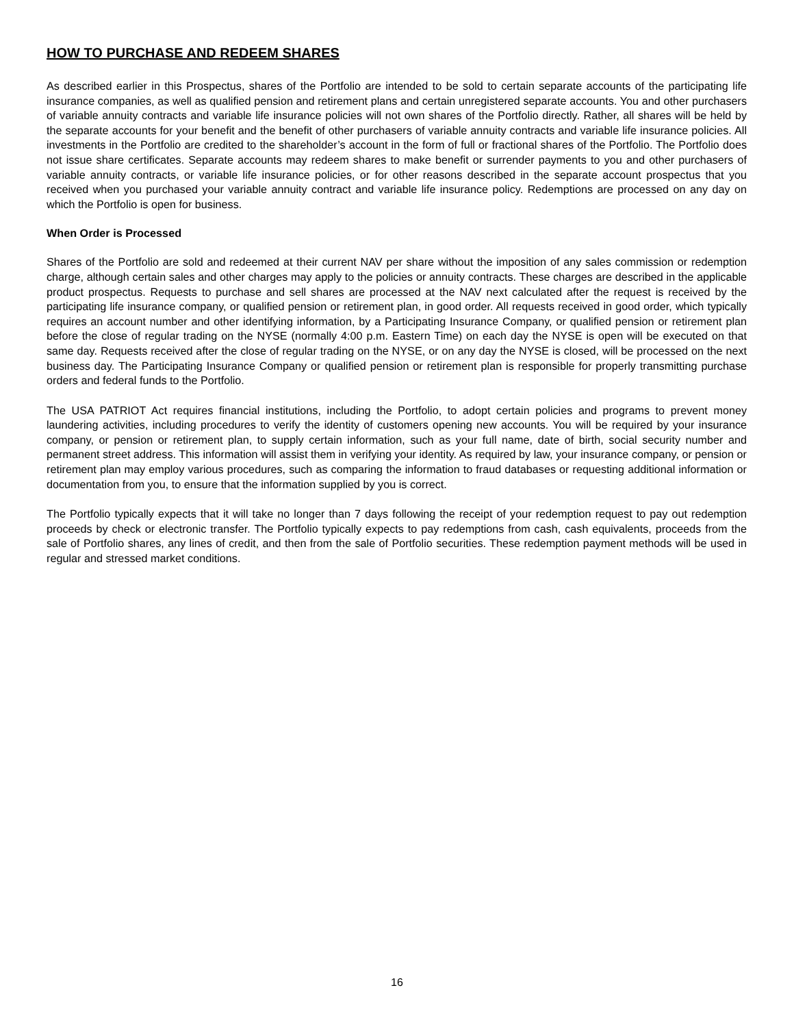HOW TO PURCHASE AND REDEEM SHARES
As described earlier in this Prospectus, shares of the Portfolio are intended to be sold to certain separate accounts of the participating life insurance companies, as well as qualified pension and retirement plans and certain unregistered separate accounts. You and other purchasers of variable annuity contracts and variable life insurance policies will not own shares of the Portfolio directly. Rather, all shares will be held by the separate accounts for your benefit and the benefit of other purchasers of variable annuity contracts and variable life insurance policies. All investments in the Portfolio are credited to the shareholder’s account in the form of full or fractional shares of the Portfolio. The Portfolio does not issue share certificates. Separate accounts may redeem shares to make benefit or surrender payments to you and other purchasers of variable annuity contracts, or variable life insurance policies, or for other reasons described in the separate account prospectus that you received when you purchased your variable annuity contract and variable life insurance policy. Redemptions are processed on any day on which the Portfolio is open for business.
When Order is Processed
Shares of the Portfolio are sold and redeemed at their current NAV per share without the imposition of any sales commission or redemption charge, although certain sales and other charges may apply to the policies or annuity contracts. These charges are described in the applicable product prospectus. Requests to purchase and sell shares are processed at the NAV next calculated after the request is received by the participating life insurance company, or qualified pension or retirement plan, in good order. All requests received in good order, which typically requires an account number and other identifying information, by a Participating Insurance Company, or qualified pension or retirement plan before the close of regular trading on the NYSE (normally 4:00 p.m. Eastern Time) on each day the NYSE is open will be executed on that same day. Requests received after the close of regular trading on the NYSE, or on any day the NYSE is closed, will be processed on the next business day. The Participating Insurance Company or qualified pension or retirement plan is responsible for properly transmitting purchase orders and federal funds to the Portfolio.
The USA PATRIOT Act requires financial institutions, including the Portfolio, to adopt certain policies and programs to prevent money laundering activities, including procedures to verify the identity of customers opening new accounts. You will be required by your insurance company, or pension or retirement plan, to supply certain information, such as your full name, date of birth, social security number and permanent street address. This information will assist them in verifying your identity. As required by law, your insurance company, or pension or retirement plan may employ various procedures, such as comparing the information to fraud databases or requesting additional information or documentation from you, to ensure that the information supplied by you is correct.
The Portfolio typically expects that it will take no longer than 7 days following the receipt of your redemption request to pay out redemption proceeds by check or electronic transfer. The Portfolio typically expects to pay redemptions from cash, cash equivalents, proceeds from the sale of Portfolio shares, any lines of credit, and then from the sale of Portfolio securities. These redemption payment methods will be used in regular and stressed market conditions.
16